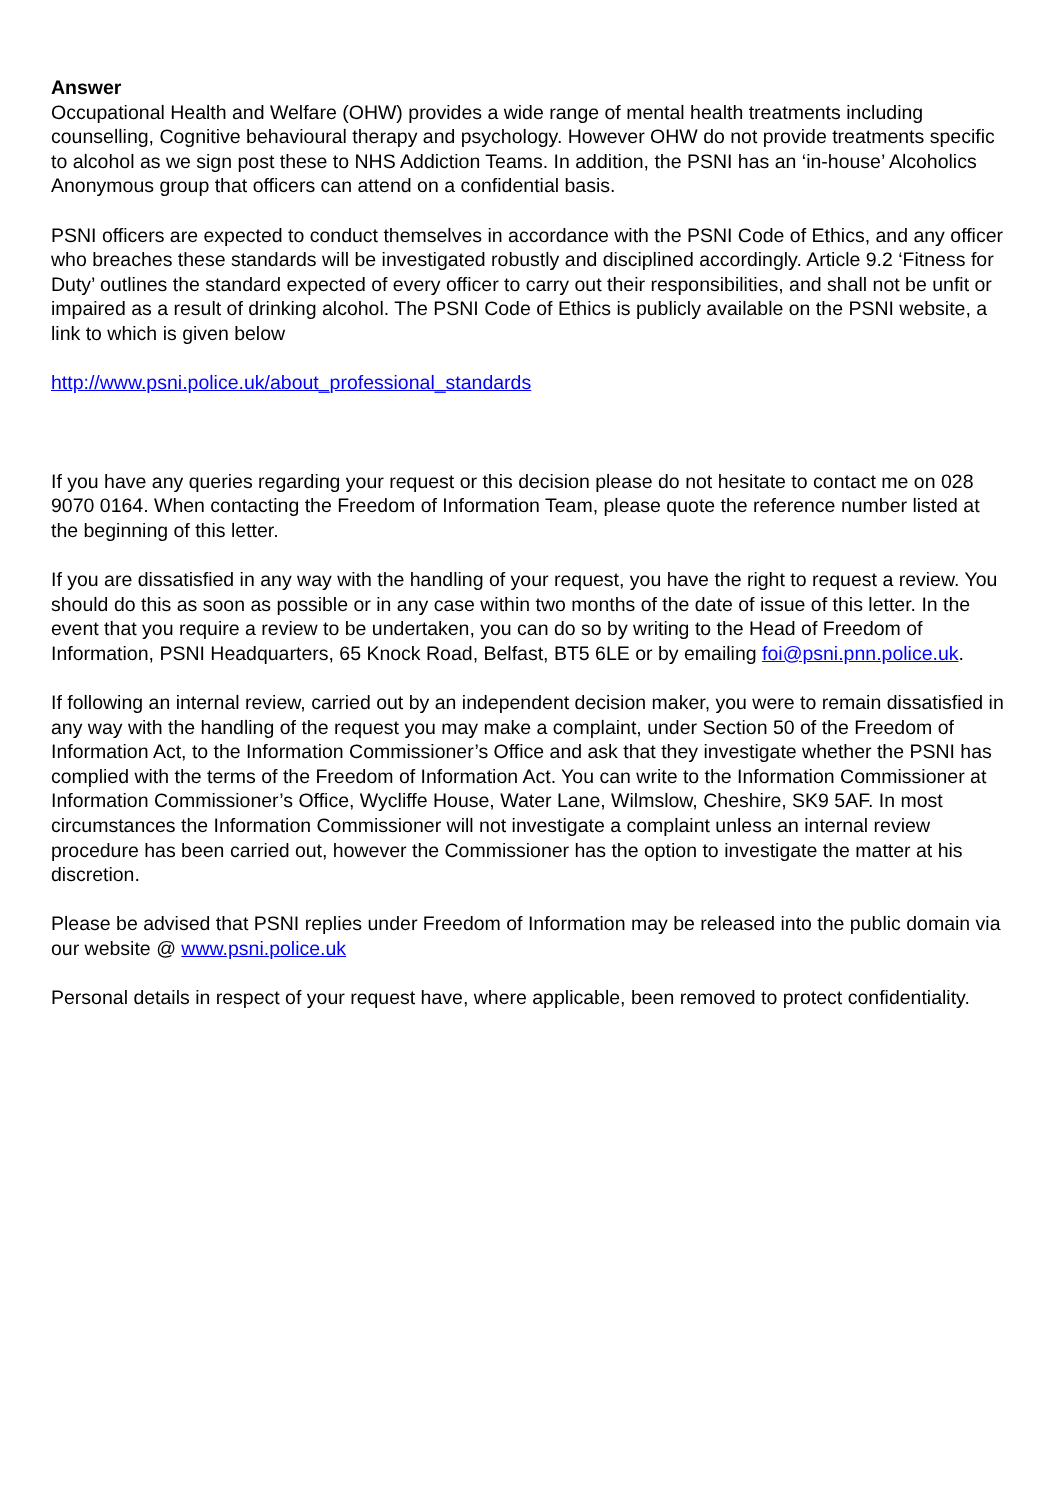Answer
Occupational Health and Welfare (OHW) provides a wide range of mental health treatments including counselling, Cognitive behavioural therapy and psychology. However OHW do not provide treatments specific to alcohol as we sign post these to NHS Addiction Teams. In addition, the PSNI has an ‘in-house’ Alcoholics Anonymous group that officers can attend on a confidential basis.
PSNI officers are expected to conduct themselves in accordance with the PSNI Code of Ethics, and any officer who breaches these standards will be investigated robustly and disciplined accordingly. Article 9.2 ‘Fitness for Duty’ outlines the standard expected of every officer to carry out their responsibilities, and shall not be unfit or impaired as a result of drinking alcohol. The PSNI Code of Ethics is publicly available on the PSNI website, a link to which is given below
http://www.psni.police.uk/about_professional_standards
If you have any queries regarding your request or this decision please do not hesitate to contact me on 028 9070 0164. When contacting the Freedom of Information Team, please quote the reference number listed at the beginning of this letter.
If you are dissatisfied in any way with the handling of your request, you have the right to request a review. You should do this as soon as possible or in any case within two months of the date of issue of this letter. In the event that you require a review to be undertaken, you can do so by writing to the Head of Freedom of Information, PSNI Headquarters, 65 Knock Road, Belfast, BT5 6LE or by emailing foi@psni.pnn.police.uk.
If following an internal review, carried out by an independent decision maker, you were to remain dissatisfied in any way with the handling of the request you may make a complaint, under Section 50 of the Freedom of Information Act, to the Information Commissioner’s Office and ask that they investigate whether the PSNI has complied with the terms of the Freedom of Information Act. You can write to the Information Commissioner at Information Commissioner’s Office, Wycliffe House, Water Lane, Wilmslow, Cheshire, SK9 5AF. In most circumstances the Information Commissioner will not investigate a complaint unless an internal review procedure has been carried out, however the Commissioner has the option to investigate the matter at his discretion.
Please be advised that PSNI replies under Freedom of Information may be released into the public domain via our website @ www.psni.police.uk
Personal details in respect of your request have, where applicable, been removed to protect confidentiality.